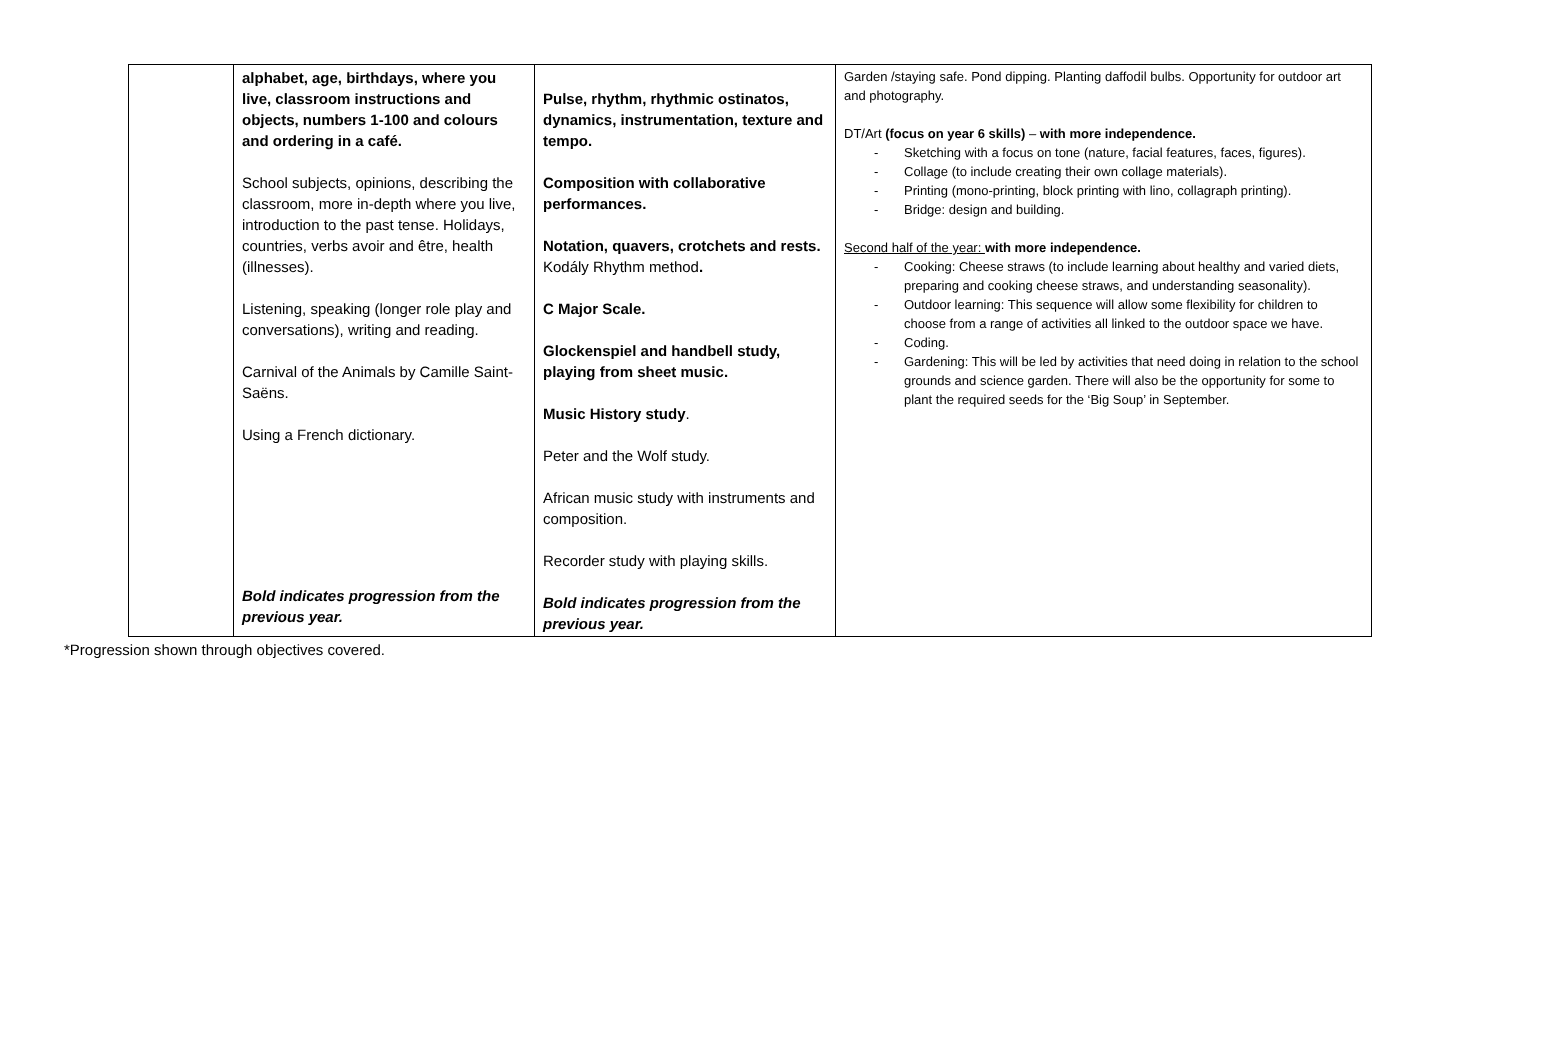| | alphabet, age, birthdays, where you live, classroom instructions and objects, numbers 1-100 and colours and ordering in a café. School subjects, opinions, describing the classroom, more in-depth where you live, introduction to the past tense. Holidays, countries, verbs avoir and être, health (illnesses). Listening, speaking (longer role play and conversations), writing and reading. Carnival of the Animals by Camille Saint-Saëns. Using a French dictionary. Bold indicates progression from the previous year. | Pulse, rhythm, rhythmic ostinatos, dynamics, instrumentation, texture and tempo. Composition with collaborative performances. Notation, quavers, crotchets and rests. Kodály Rhythm method . C Major Scale. Glockenspiel and handbell study, playing from sheet music. Music History study . Peter and the Wolf study. African music study with instruments and composition. Recorder study with playing skills. Bold indicates progression from the previous year. | Garden /staying safe. Pond dipping. Planting daffodil bulbs. Opportunity for outdoor art and photography. DT/Art (focus on year 6 skills) – with more independence. - Sketching with a focus on tone (nature, facial features, faces, figures). - Collage (to include creating their own collage materials). - Printing (mono-printing, block printing with lino, collagraph printing). - Bridge: design and building. Second half of the year: with more independence. - Cooking: Cheese straws (to include learning about healthy and varied diets, preparing and cooking cheese straws, and understanding seasonality). - Outdoor learning: This sequence will allow some flexibility for children to choose from a range of activities all linked to the outdoor space we have. - Coding. - Gardening: This will be led by activities that need doing in relation to the school grounds and science garden. There will also be the opportunity for some to plant the required seeds for the ‘Big Soup’ in September. |
*Progression shown through objectives covered.